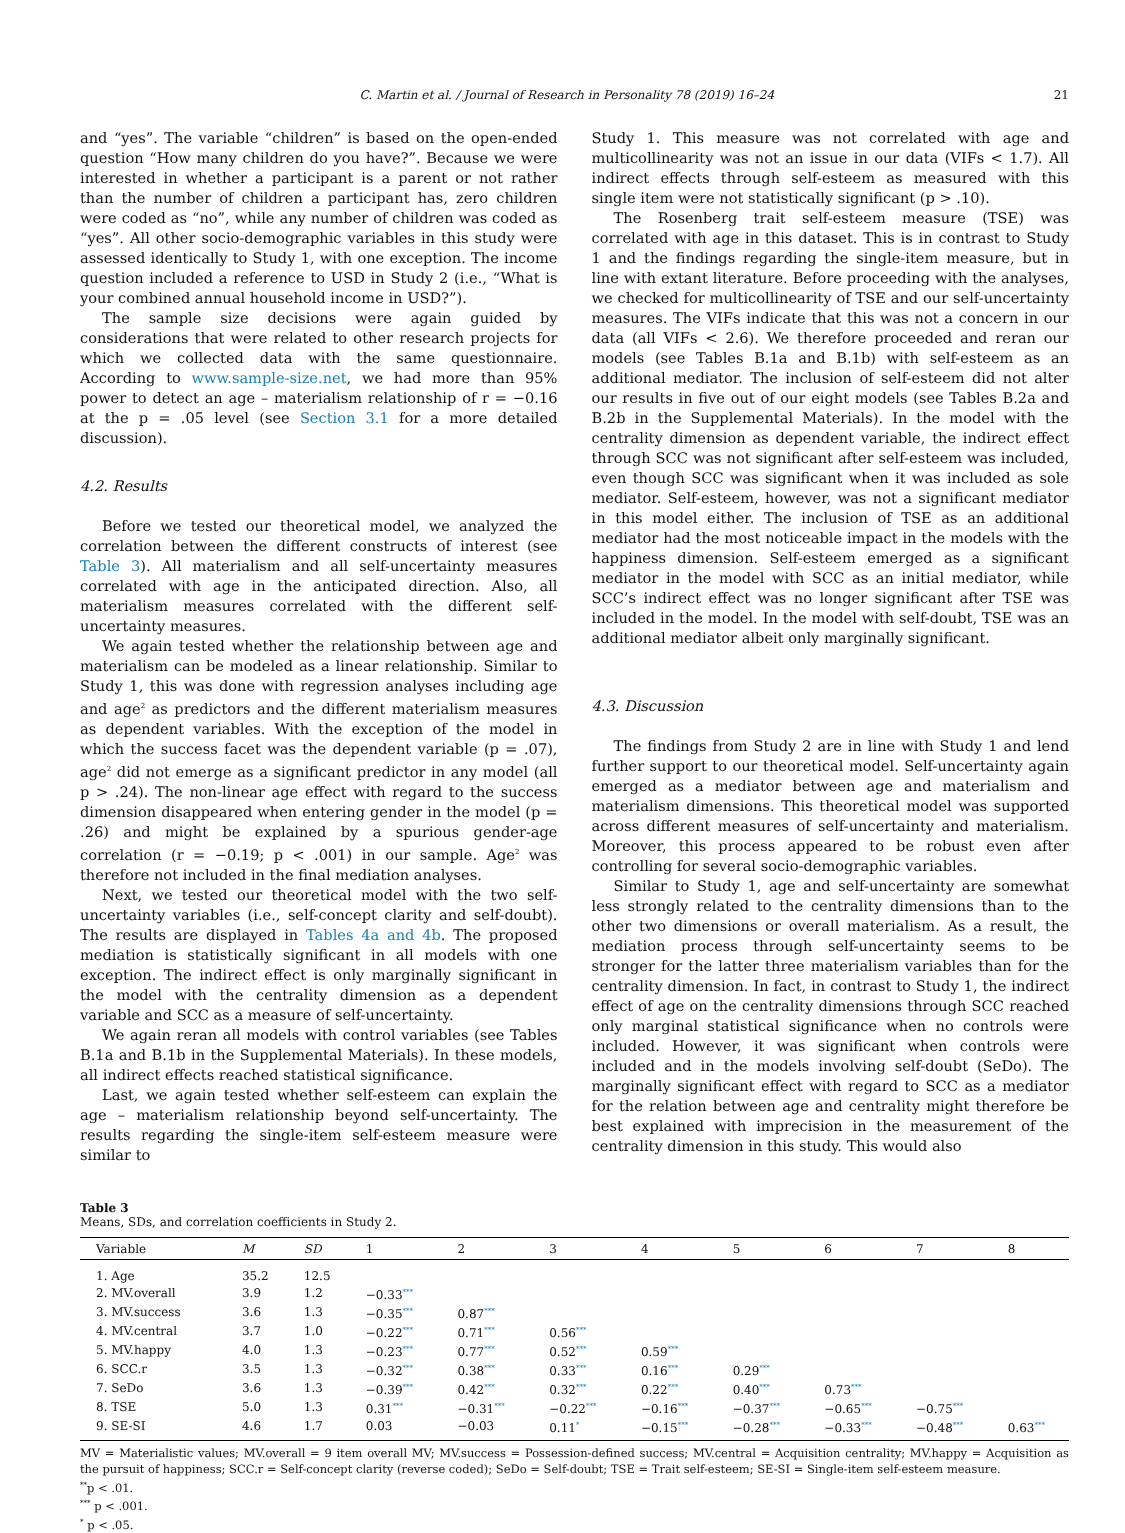C. Martin et al. / Journal of Research in Personality 78 (2019) 16–24 21
and “yes”. The variable “children” is based on the open-ended question “How many children do you have?”. Because we were interested in whether a participant is a parent or not rather than the number of children a participant has, zero children were coded as “no”, while any number of children was coded as “yes”. All other socio-demographic variables in this study were assessed identically to Study 1, with one exception. The income question included a reference to USD in Study 2 (i.e., “What is your combined annual household income in USD?”).
The sample size decisions were again guided by considerations that were related to other research projects for which we collected data with the same questionnaire. According to www.sample-size.net, we had more than 95% power to detect an age – materialism relationship of r = −0.16 at the p = .05 level (see Section 3.1 for a more detailed discussion).
4.2. Results
Before we tested our theoretical model, we analyzed the correlation between the different constructs of interest (see Table 3). All materialism and all self-uncertainty measures correlated with age in the anticipated direction. Also, all materialism measures correlated with the different self-uncertainty measures.
We again tested whether the relationship between age and materialism can be modeled as a linear relationship. Similar to Study 1, this was done with regression analyses including age and age<sup>2</sup> as predictors and the different materialism measures as dependent variables. With the exception of the model in which the success facet was the dependent variable (p = .07), age<sup>2</sup> did not emerge as a significant predictor in any model (all p > .24). The non-linear age effect with regard to the success dimension disappeared when entering gender in the model (p = .26) and might be explained by a spurious gender-age correlation (r = −0.19; p < .001) in our sample. Age<sup>2</sup> was therefore not included in the final mediation analyses.
Next, we tested our theoretical model with the two self-uncertainty variables (i.e., self-concept clarity and self-doubt). The results are displayed in Tables 4a and 4b. The proposed mediation is statistically significant in all models with one exception. The indirect effect is only marginally significant in the model with the centrality dimension as a dependent variable and SCC as a measure of self-uncertainty.
We again reran all models with control variables (see Tables B.1a and B.1b in the Supplemental Materials). In these models, all indirect effects reached statistical significance.
Last, we again tested whether self-esteem can explain the age – materialism relationship beyond self-uncertainty. The results regarding the single-item self-esteem measure were similar to
Study 1. This measure was not correlated with age and multicollinearity was not an issue in our data (VIFs < 1.7). All indirect effects through self-esteem as measured with this single item were not statistically significant (p > .10).
The Rosenberg trait self-esteem measure (TSE) was correlated with age in this dataset. This is in contrast to Study 1 and the findings regarding the single-item measure, but in line with extant literature. Before proceeding with the analyses, we checked for multicollinearity of TSE and our self-uncertainty measures. The VIFs indicate that this was not a concern in our data (all VIFs < 2.6). We therefore proceeded and reran our models (see Tables B.1a and B.1b) with self-esteem as an additional mediator. The inclusion of self-esteem did not alter our results in five out of our eight models (see Tables B.2a and B.2b in the Supplemental Materials). In the model with the centrality dimension as dependent variable, the indirect effect through SCC was not significant after self-esteem was included, even though SCC was significant when it was included as sole mediator. Self-esteem, however, was not a significant mediator in this model either. The inclusion of TSE as an additional mediator had the most noticeable impact in the models with the happiness dimension. Self-esteem emerged as a significant mediator in the model with SCC as an initial mediator, while SCC’s indirect effect was no longer significant after TSE was included in the model. In the model with self-doubt, TSE was an additional mediator albeit only marginally significant.
4.3. Discussion
The findings from Study 2 are in line with Study 1 and lend further support to our theoretical model. Self-uncertainty again emerged as a mediator between age and materialism and materialism dimensions. This theoretical model was supported across different measures of self-uncertainty and materialism. Moreover, this process appeared to be robust even after controlling for several socio-demographic variables.
Similar to Study 1, age and self-uncertainty are somewhat less strongly related to the centrality dimensions than to the other two dimensions or overall materialism. As a result, the mediation process through self-uncertainty seems to be stronger for the latter three materialism variables than for the centrality dimension. In fact, in contrast to Study 1, the indirect effect of age on the centrality dimensions through SCC reached only marginal statistical significance when no controls were included. However, it was significant when controls were included and in the models involving self-doubt (SeDo). The marginally significant effect with regard to SCC as a mediator for the relation between age and centrality might therefore be best explained with imprecision in the measurement of the centrality dimension in this study. This would also
Table 3
Means, SDs, and correlation coefficients in Study 2.
| Variable | M | SD | 1 | 2 | 3 | 4 | 5 | 6 | 7 | 8 |
| --- | --- | --- | --- | --- | --- | --- | --- | --- | --- | --- |
| 1. Age | 35.2 | 12.5 | | | | | | | | |
| 2. MV.overall | 3.9 | 1.2 | −0.33<sup>***</sup> | | | | | | | |
| 3. MV.success | 3.6 | 1.3 | −0.35<sup>***</sup> | 0.87<sup>***</sup> | | | | | | |
| 4. MV.central | 3.7 | 1.0 | −0.22<sup>***</sup> | 0.71<sup>***</sup> | 0.56<sup>***</sup> | | | | | |
| 5. MV.happy | 4.0 | 1.3 | −0.23<sup>***</sup> | 0.77<sup>***</sup> | 0.52<sup>***</sup> | 0.59<sup>***</sup> | | | | |
| 6. SCC.r | 3.5 | 1.3 | −0.32<sup>***</sup> | 0.38<sup>***</sup> | 0.33<sup>***</sup> | 0.16<sup>***</sup> | 0.29<sup>***</sup> | | | |
| 7. SeDo | 3.6 | 1.3 | −0.39<sup>***</sup> | 0.42<sup>***</sup> | 0.32<sup>***</sup> | 0.22<sup>***</sup> | 0.40<sup>***</sup> | 0.73<sup>***</sup> | | |
| 8. TSE | 5.0 | 1.3 | 0.31<sup>***</sup> | −0.31<sup>***</sup> | −0.22<sup>***</sup> | −0.16<sup>***</sup> | −0.37<sup>***</sup> | −0.65<sup>***</sup> | −0.75<sup>***</sup> | |
| 9. SE-SI | 4.6 | 1.7 | 0.03 | −0.03 | 0.11<sup>*</sup> | −0.15<sup>***</sup> | −0.28<sup>***</sup> | −0.33<sup>***</sup> | −0.48<sup>***</sup> | 0.63<sup>***</sup> |
MV = Materialistic values; MV.overall = 9 item overall MV; MV.success = Possession-defined success; MV.central = Acquisition centrality; MV.happy = Acquisition as the pursuit of happiness; SCC.r = Self-concept clarity (reverse coded); SeDo = Self-doubt; TSE = Trait self-esteem; SE-SI = Single-item self-esteem measure.
<sup>**</sup> p < .01.
<sup>***</sup> p < .001.
<sup>*</sup> p < .05.